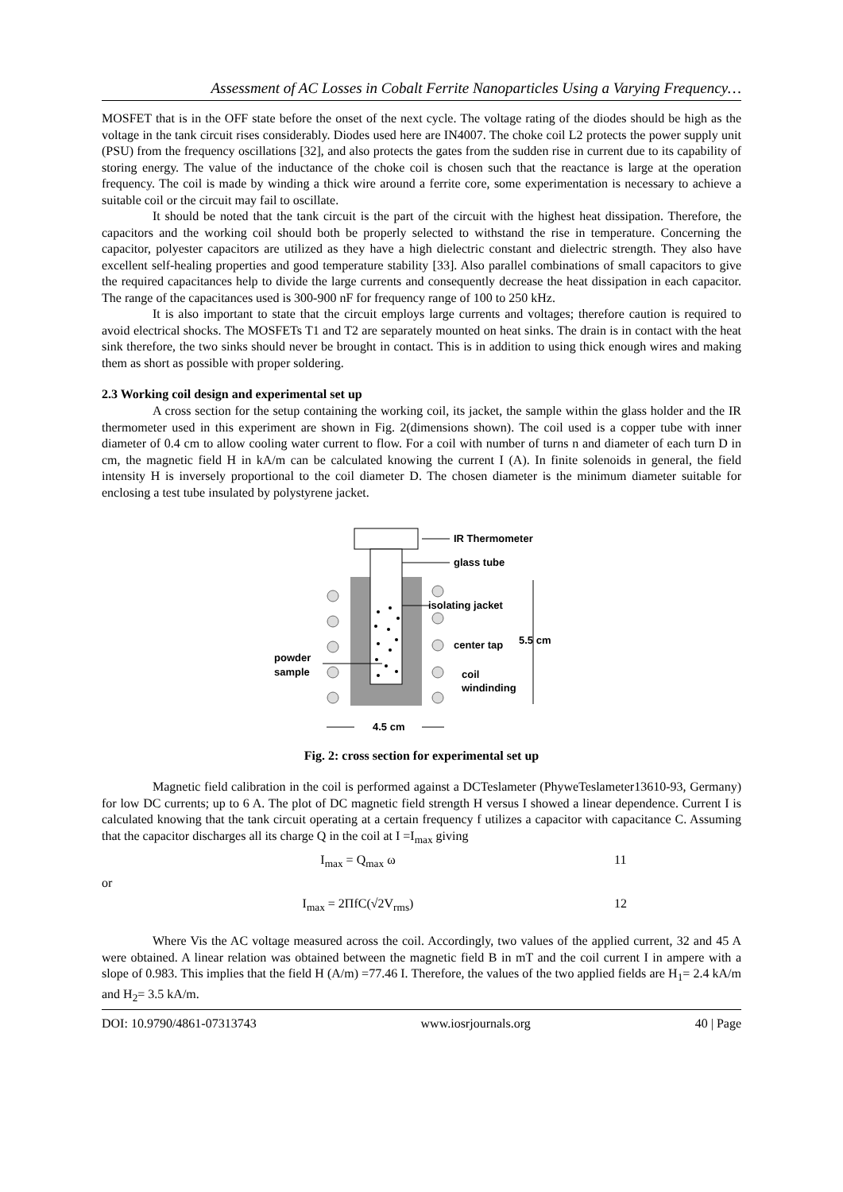Assessment of AC Losses in Cobalt Ferrite Nanoparticles Using a Varying Frequency…
MOSFET that is in the OFF state before the onset of the next cycle. The voltage rating of the diodes should be high as the voltage in the tank circuit rises considerably. Diodes used here are IN4007. The choke coil L2 protects the power supply unit (PSU) from the frequency oscillations [32], and also protects the gates from the sudden rise in current due to its capability of storing energy. The value of the inductance of the choke coil is chosen such that the reactance is large at the operation frequency. The coil is made by winding a thick wire around a ferrite core, some experimentation is necessary to achieve a suitable coil or the circuit may fail to oscillate.
It should be noted that the tank circuit is the part of the circuit with the highest heat dissipation. Therefore, the capacitors and the working coil should both be properly selected to withstand the rise in temperature. Concerning the capacitor, polyester capacitors are utilized as they have a high dielectric constant and dielectric strength. They also have excellent self-healing properties and good temperature stability [33]. Also parallel combinations of small capacitors to give the required capacitances help to divide the large currents and consequently decrease the heat dissipation in each capacitor. The range of the capacitances used is 300-900 nF for frequency range of 100 to 250 kHz.
It is also important to state that the circuit employs large currents and voltages; therefore caution is required to avoid electrical shocks. The MOSFETs T1 and T2 are separately mounted on heat sinks. The drain is in contact with the heat sink therefore, the two sinks should never be brought in contact. This is in addition to using thick enough wires and making them as short as possible with proper soldering.
2.3 Working coil design and experimental set up
A cross section for the setup containing the working coil, its jacket, the sample within the glass holder and the IR thermometer used in this experiment are shown in Fig. 2(dimensions shown). The coil used is a copper tube with inner diameter of 0.4 cm to allow cooling water current to flow. For a coil with number of turns n and diameter of each turn D in cm, the magnetic field H in kA/m can be calculated knowing the current I (A). In finite solenoids in general, the field intensity H is inversely proportional to the coil diameter D. The chosen diameter is the minimum diameter suitable for enclosing a test tube insulated by polystyrene jacket.
IR Thermometer
glass tube
isolating jacket
center tap
5.5 cm
powder
sample
coil
windinding
4.5 cm
Fig. 2: cross section for experimental set up
Magnetic field calibration in the coil is performed against a DCTeslameter (PhyweTeslameter13610-93, Germany) for low DC currents; up to 6 A. The plot of DC magnetic field strength H versus I showed a linear dependence. Current I is calculated knowing that the tank circuit operating at a certain frequency f utilizes a capacitor with capacitance C. Assuming that the capacitor discharges all its charge Q in the coil at I =I<sub>max</sub> giving
I<sub>max</sub> = Q<sub>max</sub> ω 11
or
I<sub>max</sub> = 2ΠfC(√2V<sub>rms</sub>) 12
Where Vis the AC voltage measured across the coil. Accordingly, two values of the applied current, 32 and 45 A were obtained. A linear relation was obtained between the magnetic field B in mT and the coil current I in ampere with a slope of 0.983. This implies that the field H (A/m) =77.46 I. Therefore, the values of the two applied fields are H<sub>1</sub>= 2.4 kA/m and H<sub>2</sub>= 3.5 kA/m.
DOI: 10.9790/4861-07313743 www.iosrjournals.org 40 | Page